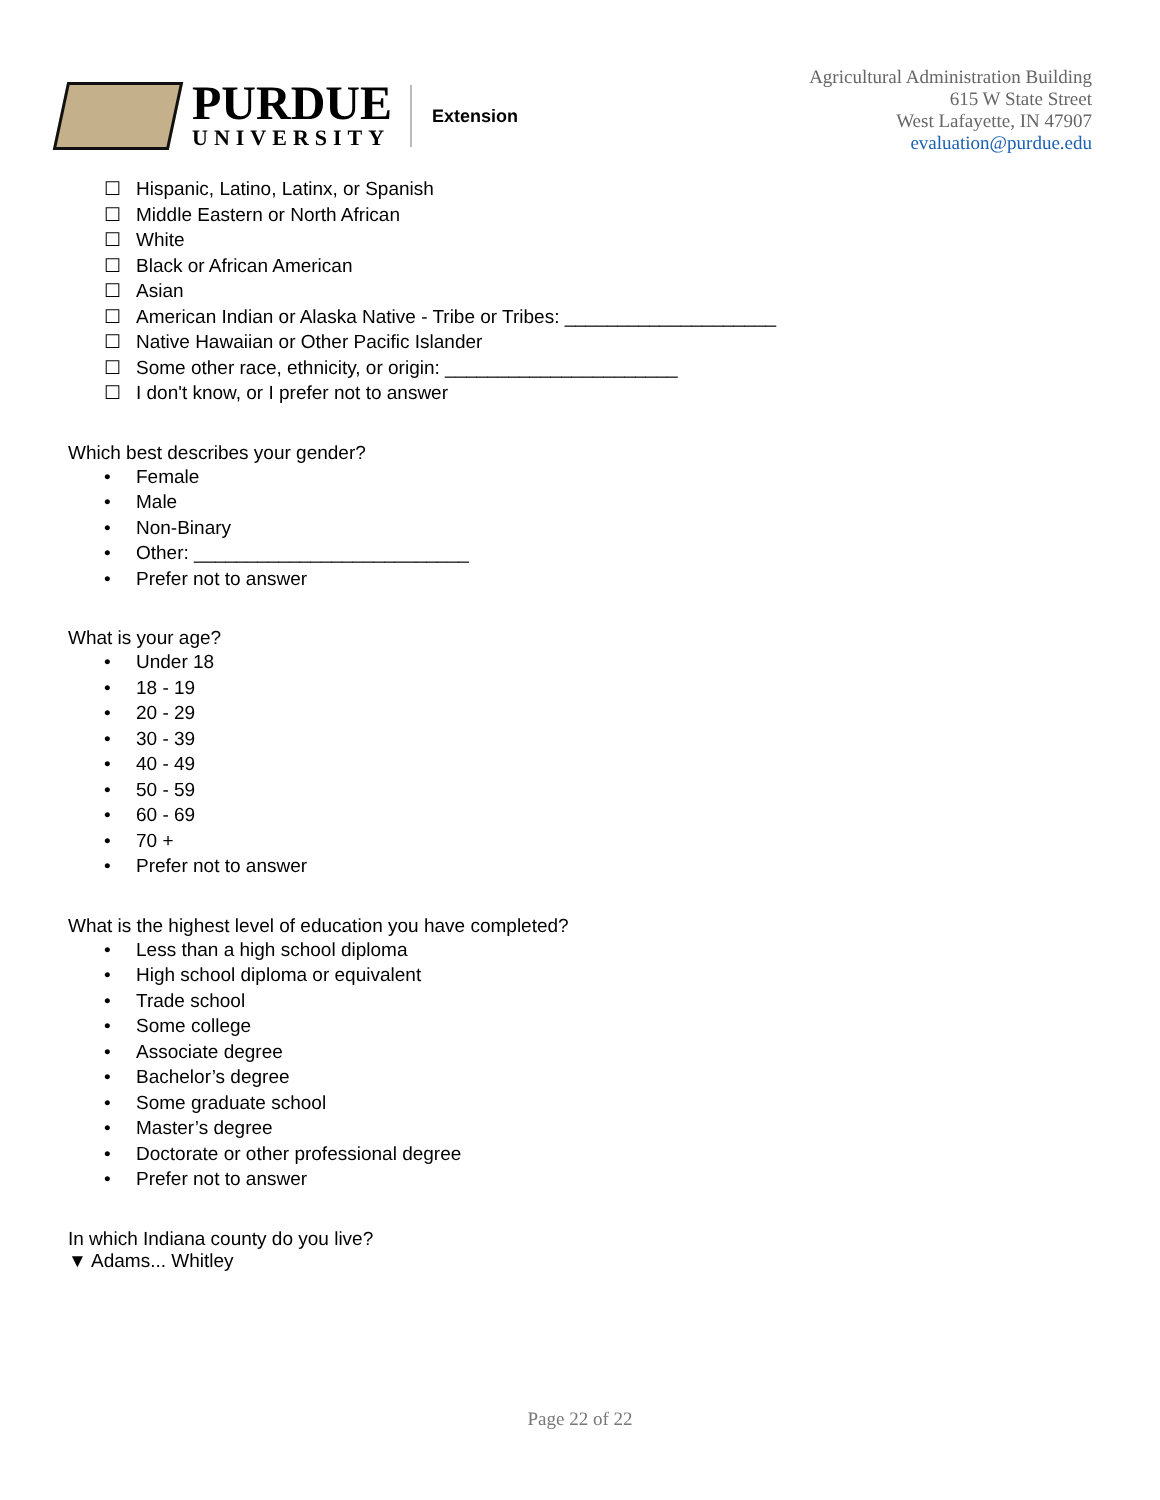PURDUE
UNIVERSITY
Extension
Agricultural Administration Building
615 W State Street
West Lafayette, IN 47907
evaluation@purdue.edu
☐ Hispanic, Latino, Latinx, or Spanish
☐ Middle Eastern or North African
☐ White
☐ Black or African American
☐ Asian
☐ American Indian or Alaska Native - Tribe or Tribes: ____________________
☐ Native Hawaiian or Other Pacific Islander
☐ Some other race, ethnicity, or origin: ______________________
☐ I don't know, or I prefer not to answer
Which best describes your gender?
• Female
• Male
• Non-Binary
• Other: __________________________
• Prefer not to answer
What is your age?
• Under 18
• 18 - 19
• 20 - 29
• 30 - 39
• 40 - 49
• 50 - 59
• 60 - 69
• 70 +
• Prefer not to answer
What is the highest level of education you have completed?
• Less than a high school diploma
• High school diploma or equivalent
• Trade school
• Some college
• Associate degree
• Bachelor’s degree
• Some graduate school
• Master’s degree
• Doctorate or other professional degree
• Prefer not to answer
In which Indiana county do you live?
▼ Adams... Whitley
Page 22 of 22